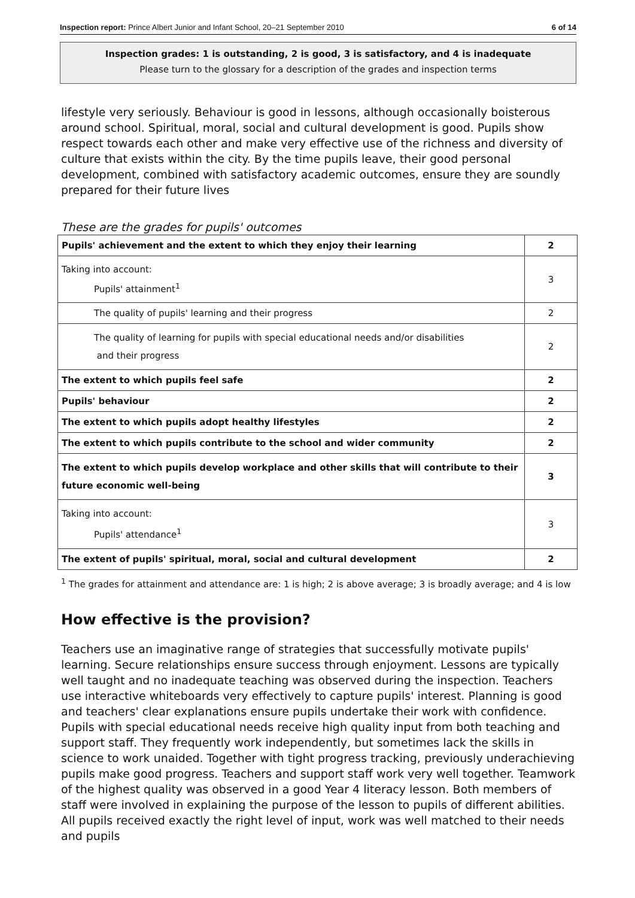Inspection report: Prince Albert Junior and Infant School, 20–21 September 2010 6 of 14
Inspection grades: 1 is outstanding, 2 is good, 3 is satisfactory, and 4 is inadequate
Please turn to the glossary for a description of the grades and inspection terms
lifestyle very seriously. Behaviour is good in lessons, although occasionally boisterous around school. Spiritual, moral, social and cultural development is good. Pupils show respect towards each other and make very effective use of the richness and diversity of culture that exists within the city. By the time pupils leave, their good personal development, combined with satisfactory academic outcomes, ensure they are soundly prepared for their future lives
These are the grades for pupils' outcomes
| Pupils' achievement and the extent to which they enjoy their learning | 2 |
| Taking into account: Pupils' attainment<sup>1</sup> | 3 |
| The quality of pupils' learning and their progress | 2 |
| The quality of learning for pupils with special educational needs and/or disabilities and their progress | 2 |
| The extent to which pupils feel safe | 2 |
| Pupils' behaviour | 2 |
| The extent to which pupils adopt healthy lifestyles | 2 |
| The extent to which pupils contribute to the school and wider community | 2 |
| The extent to which pupils develop workplace and other skills that will contribute to their future economic well-being | 3 |
| Taking into account: Pupils' attendance<sup>1</sup> | 3 |
| The extent of pupils' spiritual, moral, social and cultural development | 2 |
<sup>1</sup> The grades for attainment and attendance are: 1 is high; 2 is above average; 3 is broadly average; and 4 is low
How effective is the provision?
Teachers use an imaginative range of strategies that successfully motivate pupils' learning. Secure relationships ensure success through enjoyment. Lessons are typically well taught and no inadequate teaching was observed during the inspection. Teachers use interactive whiteboards very effectively to capture pupils' interest. Planning is good and teachers' clear explanations ensure pupils undertake their work with confidence. Pupils with special educational needs receive high quality input from both teaching and support staff. They frequently work independently, but sometimes lack the skills in science to work unaided. Together with tight progress tracking, previously underachieving pupils make good progress. Teachers and support staff work very well together. Teamwork of the highest quality was observed in a good Year 4 literacy lesson. Both members of staff were involved in explaining the purpose of the lesson to pupils of different abilities. All pupils received exactly the right level of input, work was well matched to their needs and pupils